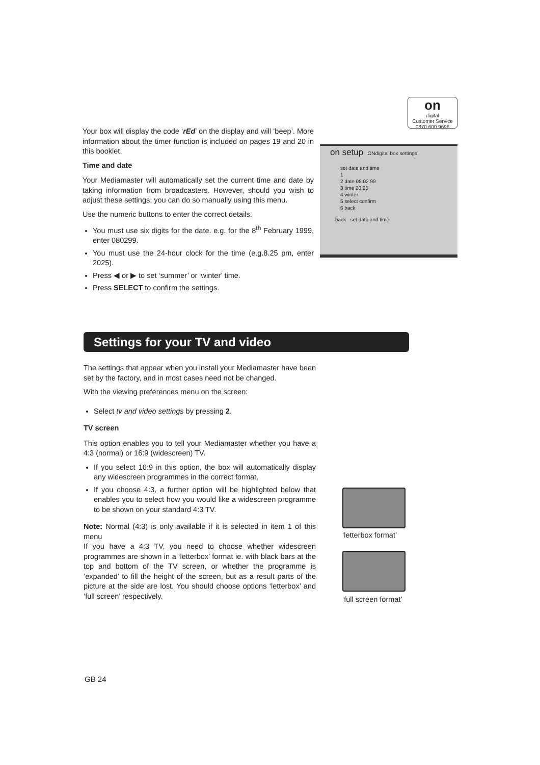on
digital
Customer Service
0870 600 9696
Your box will display the code ‘rEd’ on the display and will ‘beep’. More information about the timer function is included on pages 19 and 20 in this booklet.
Time and date
Your Mediamaster will automatically set the current time and date by taking information from broadcasters. However, should you wish to adjust these settings, you can do so manually using this menu.
Use the numeric buttons to enter the correct details.
You must use six digits for the date. e.g. for the 8<sup>th</sup> February 1999, enter 080299.
You must use the 24-hour clock for the time (e.g.8.25 pm, enter 2025).
Press ◀ or ▶ to set ‘summer’ or ‘winter’ time.
Press SELECT to confirm the settings.
on setup ONdigital box settings
set date and time
1
2 date 08.02.99
3 time 20:25
4 winter
5 select confirm
6 back
back set date and time
Settings for your TV and video
The settings that appear when you install your Mediamaster have been set by the factory, and in most cases need not be changed.
With the viewing preferences menu on the screen:
Select tv and video settings by pressing 2.
TV screen
This option enables you to tell your Mediamaster whether you have a 4:3 (normal) or 16:9 (widescreen) TV.
If you select 16:9 in this option, the box will automatically display any widescreen programmes in the correct format.
If you choose 4:3, a further option will be highlighted below that enables you to select how you would like a widescreen programme to be shown on your standard 4:3 TV.
Note: Normal (4:3) is only available if it is selected in item 1 of this menu
If you have a 4:3 TV, you need to choose whether widescreen programmes are shown in a ‘letterbox’ format ie. with black bars at the top and bottom of the TV screen, or whether the programme is ‘expanded’ to fill the height of the screen, but as a result parts of the picture at the side are lost. You should choose options ‘letterbox’ and ‘full screen’ respectively.
‘letterbox format’
‘full screen format’
GB 24